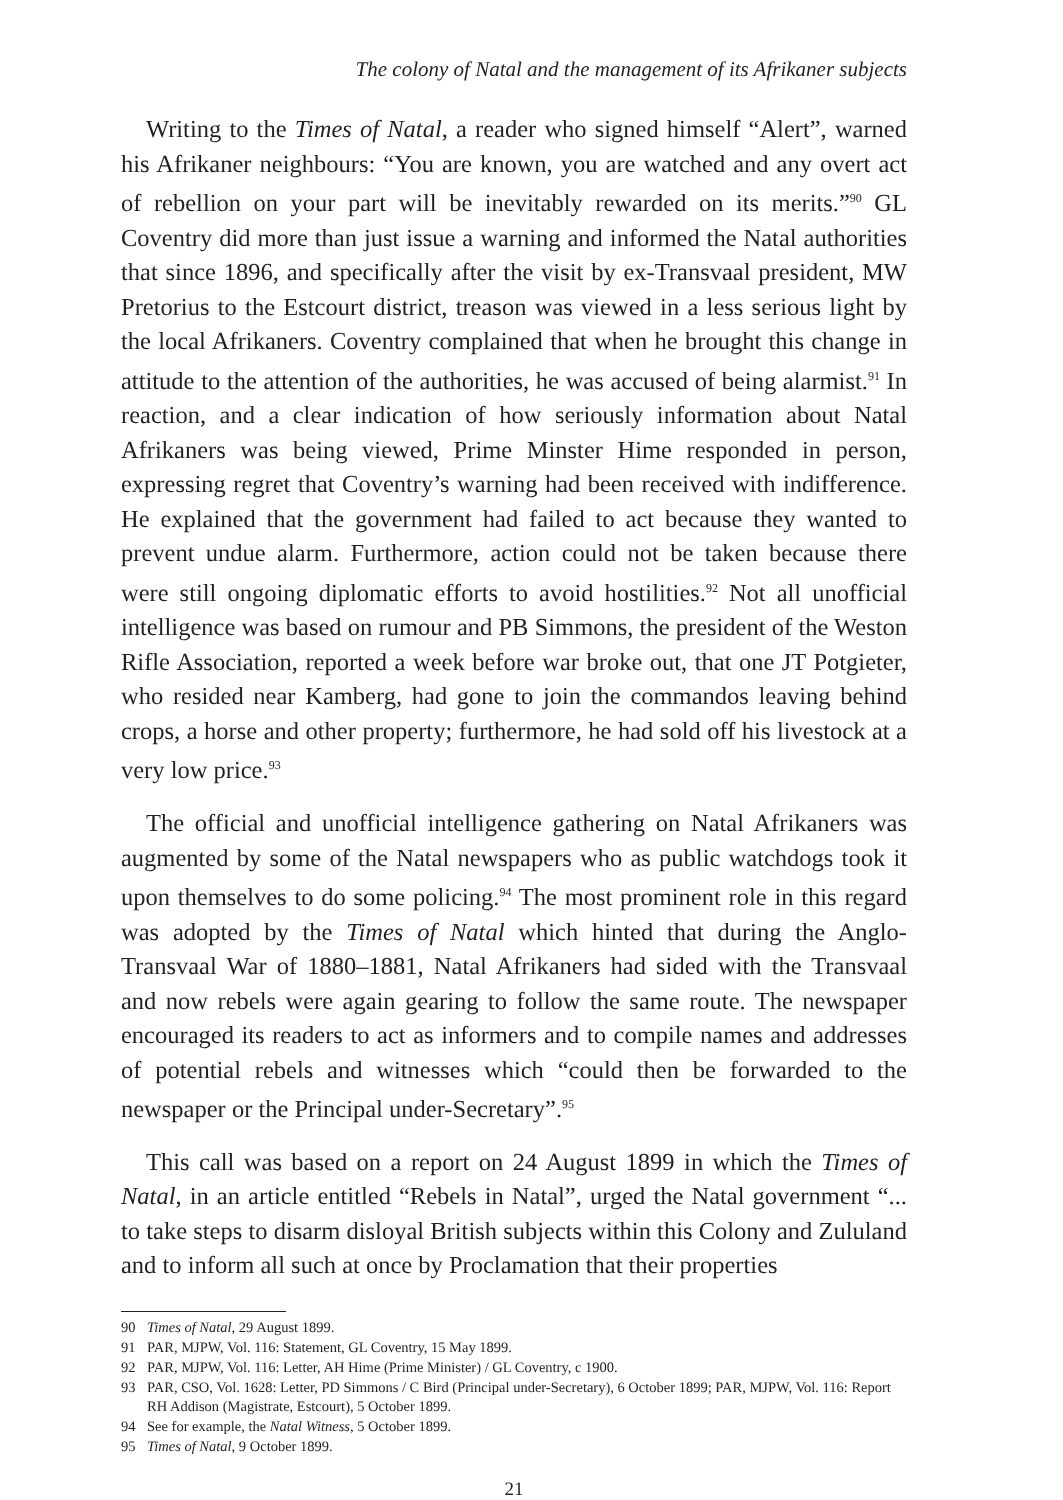The colony of Natal and the management of its Afrikaner subjects
Writing to the Times of Natal, a reader who signed himself “Alert”, warned his Afrikaner neighbours: “You are known, you are watched and any overt act of rebellion on your part will be inevitably rewarded on its merits.”<sup>90</sup> GL Coventry did more than just issue a warning and informed the Natal authorities that since 1896, and specifically after the visit by ex-Transvaal president, MW Pretorius to the Estcourt district, treason was viewed in a less serious light by the local Afrikaners. Coventry complained that when he brought this change in attitude to the attention of the authorities, he was accused of being alarmist.<sup>91</sup> In reaction, and a clear indication of how seriously information about Natal Afrikaners was being viewed, Prime Minster Hime responded in person, expressing regret that Coventry’s warning had been received with indifference. He explained that the government had failed to act because they wanted to prevent undue alarm. Furthermore, action could not be taken because there were still ongoing diplomatic efforts to avoid hostilities.<sup>92</sup> Not all unofficial intelligence was based on rumour and PB Simmons, the president of the Weston Rifle Association, reported a week before war broke out, that one JT Potgieter, who resided near Kamberg, had gone to join the commandos leaving behind crops, a horse and other property; furthermore, he had sold off his livestock at a very low price.<sup>93</sup>
The official and unofficial intelligence gathering on Natal Afrikaners was augmented by some of the Natal newspapers who as public watchdogs took it upon themselves to do some policing.<sup>94</sup> The most prominent role in this regard was adopted by the Times of Natal which hinted that during the Anglo-Transvaal War of 1880–1881, Natal Afrikaners had sided with the Transvaal and now rebels were again gearing to follow the same route. The newspaper encouraged its readers to act as informers and to compile names and addresses of potential rebels and witnesses which “could then be forwarded to the newspaper or the Principal under-Secretary”.<sup>95</sup>
This call was based on a report on 24 August 1899 in which the Times of Natal, in an article entitled “Rebels in Natal”, urged the Natal government “... to take steps to disarm disloyal British subjects within this Colony and Zululand and to inform all such at once by Proclamation that their properties
90 Times of Natal, 29 August 1899.
91 PAR, MJPW, Vol. 116: Statement, GL Coventry, 15 May 1899.
92 PAR, MJPW, Vol. 116: Letter, AH Hime (Prime Minister) / GL Coventry, c 1900.
93 PAR, CSO, Vol. 1628: Letter, PD Simmons / C Bird (Principal under-Secretary), 6 October 1899; PAR, MJPW, Vol. 116: Report RH Addison (Magistrate, Estcourt), 5 October 1899.
94 See for example, the Natal Witness, 5 October 1899.
95 Times of Natal, 9 October 1899.
21